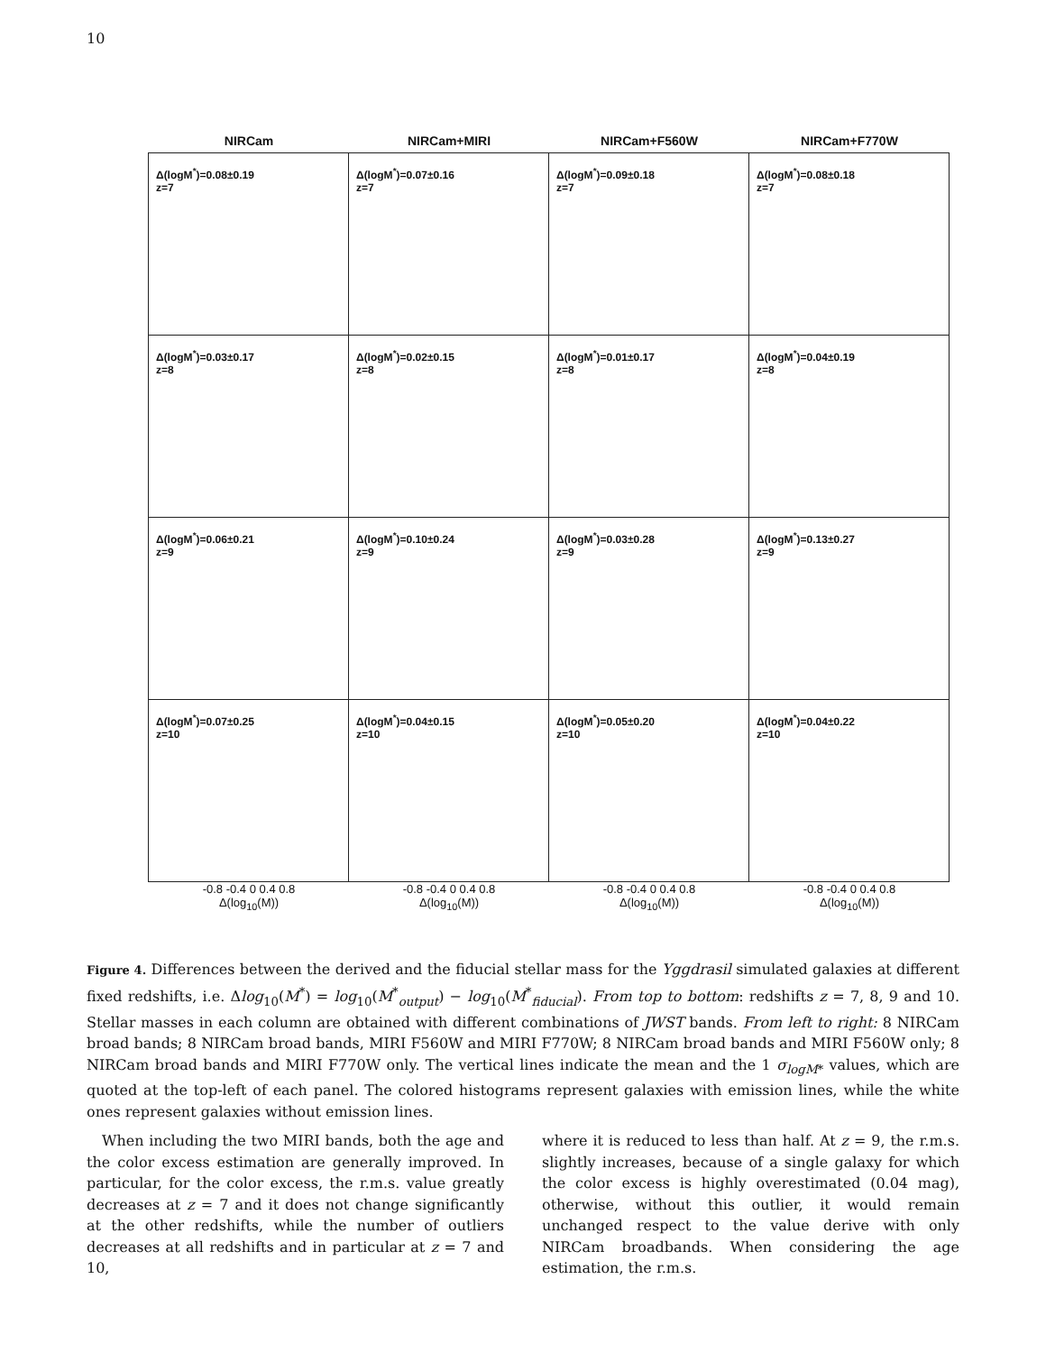10
NIRCam
NIRCam+MIRI
NIRCam+F560W
NIRCam+F770W
Δ(logM<sup>*</sup>)=0.08±0.19
z=7
Δ(logM<sup>*</sup>)=0.07±0.16
z=7
Δ(logM<sup>*</sup>)=0.09±0.18
z=7
Δ(logM<sup>*</sup>)=0.08±0.18
z=7
Δ(logM<sup>*</sup>)=0.03±0.17
z=8
Δ(logM<sup>*</sup>)=0.02±0.15
z=8
Δ(logM<sup>*</sup>)=0.01±0.17
z=8
Δ(logM<sup>*</sup>)=0.04±0.19
z=8
Δ(logM<sup>*</sup>)=0.06±0.21
z=9
Δ(logM<sup>*</sup>)=0.10±0.24
z=9
Δ(logM<sup>*</sup>)=0.03±0.28
z=9
Δ(logM<sup>*</sup>)=0.13±0.27
z=9
Δ(logM<sup>*</sup>)=0.07±0.25
z=10
Δ(logM<sup>*</sup>)=0.04±0.15
z=10
Δ(logM<sup>*</sup>)=0.05±0.20
z=10
Δ(logM<sup>*</sup>)=0.04±0.22
z=10
-0.8 -0.4 0 0.4 0.8
Δ(log<sub>10</sub>(M))
-0.8 -0.4 0 0.4 0.8
Δ(log<sub>10</sub>(M))
-0.8 -0.4 0 0.4 0.8
Δ(log<sub>10</sub>(M))
-0.8 -0.4 0 0.4 0.8
Δ(log<sub>10</sub>(M))
Figure 4. Differences between the derived and the fiducial stellar mass for the Yggdrasil simulated galaxies at different fixed redshifts, i.e. Δlog<sub>10</sub>(M<sup>*</sup>) = log<sub>10</sub>(M<sup>*</sup><sub>output</sub>) − log<sub>10</sub>(M<sup>*</sup><sub>fiducial</sub>). From top to bottom: redshifts z = 7, 8, 9 and 10. Stellar masses in each column are obtained with different combinations of JWST bands. From left to right: 8 NIRCam broad bands; 8 NIRCam broad bands, MIRI F560W and MIRI F770W; 8 NIRCam broad bands and MIRI F560W only; 8 NIRCam broad bands and MIRI F770W only. The vertical lines indicate the mean and the 1 σ<sub>logM*</sub> values, which are quoted at the top-left of each panel. The colored histograms represent galaxies with emission lines, while the white ones represent galaxies without emission lines.
When including the two MIRI bands, both the age and the color excess estimation are generally improved. In particular, for the color excess, the r.m.s. value greatly decreases at z = 7 and it does not change significantly at the other redshifts, while the number of outliers decreases at all redshifts and in particular at z = 7 and 10,
where it is reduced to less than half. At z = 9, the r.m.s. slightly increases, because of a single galaxy for which the color excess is highly overestimated (0.04 mag), otherwise, without this outlier, it would remain unchanged respect to the value derive with only NIRCam broadbands. When considering the age estimation, the r.m.s.